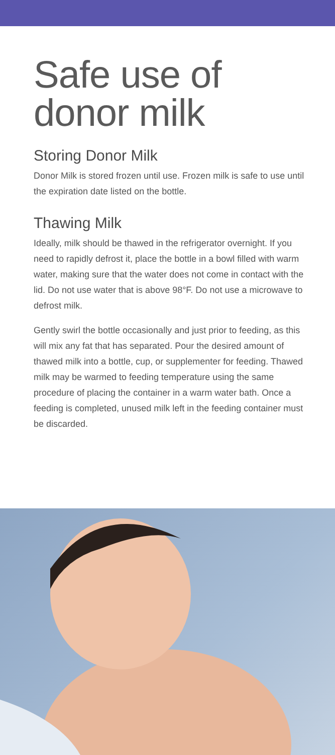Safe use of
donor milk
Storing Donor Milk
Donor Milk is stored frozen until use. Frozen milk is safe to use until the expiration date listed on the bottle.
Thawing Milk
Ideally, milk should be thawed in the refrigerator overnight. If you need to rapidly defrost it, place the bottle in a bowl filled with warm water, making sure that the water does not come in contact with the lid. Do not use water that is above 98°F. Do not use a microwave to defrost milk.
Gently swirl the bottle occasionally and just prior to feeding, as this will mix any fat that has separated. Pour the desired amount of thawed milk into a bottle, cup, or supplementer for feeding. Thawed milk may be warmed to feeding temperature using the same procedure of placing the container in a warm water bath. Once a feeding is completed, unused milk left in the feeding container must be discarded.